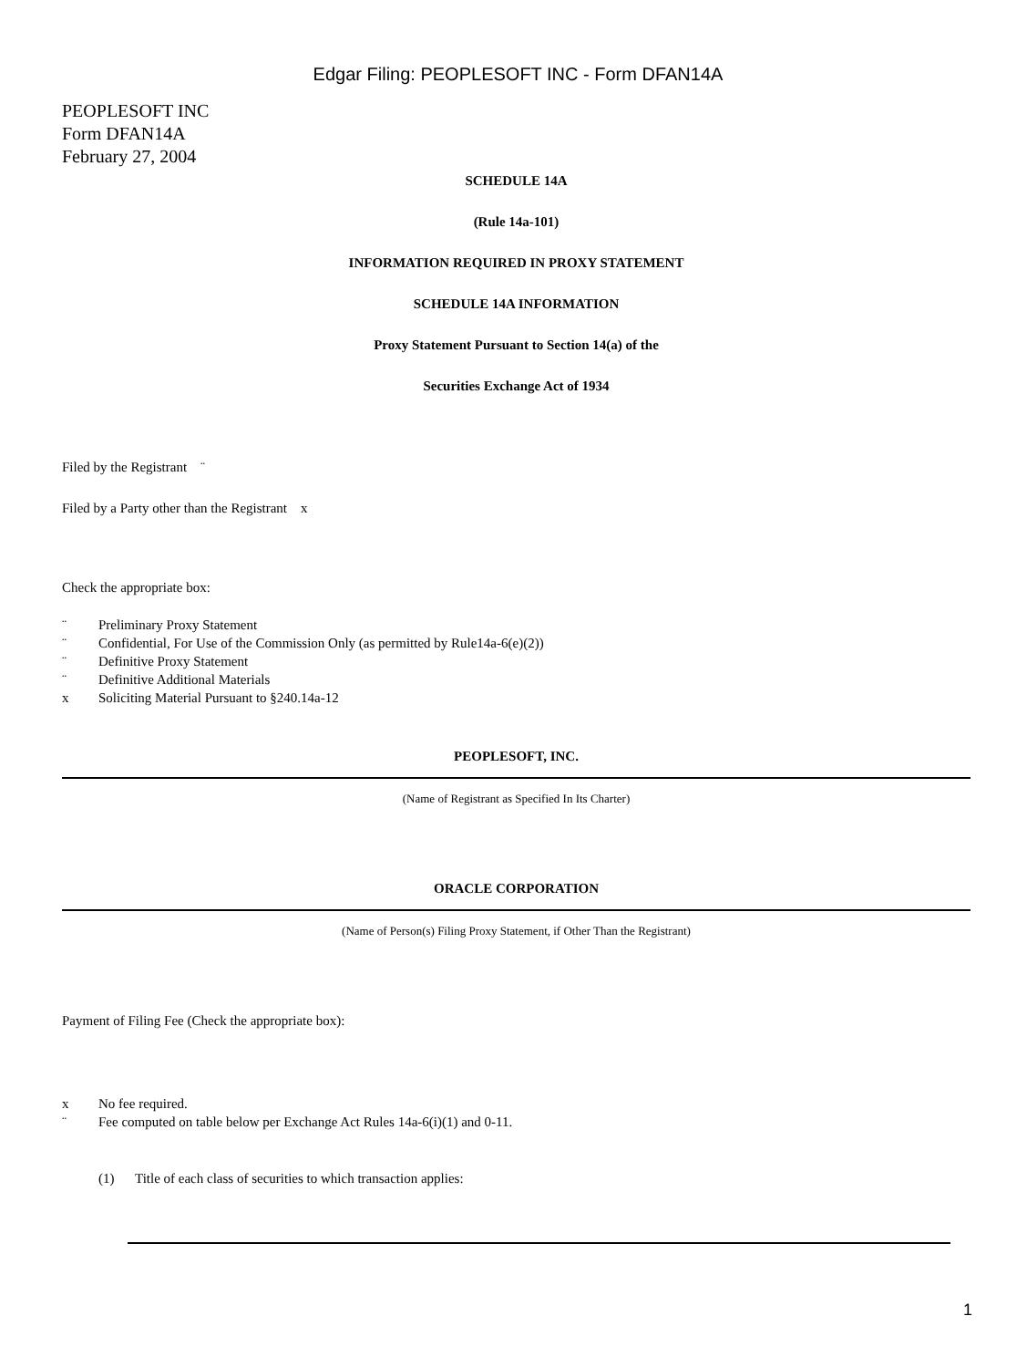Edgar Filing: PEOPLESOFT INC - Form DFAN14A
PEOPLESOFT INC
Form DFAN14A
February 27, 2004
SCHEDULE 14A
(Rule 14a-101)
INFORMATION REQUIRED IN PROXY STATEMENT
SCHEDULE 14A INFORMATION
Proxy Statement Pursuant to Section 14(a) of the
Securities Exchange Act of 1934
Filed by the Registrant ¨
Filed by a Party other than the Registrant x
Check the appropriate box:
¨ Preliminary Proxy Statement
¨ Confidential, For Use of the Commission Only (as permitted by Rule14a-6(e)(2))
¨ Definitive Proxy Statement
¨ Definitive Additional Materials
x Soliciting Material Pursuant to §240.14a-12
PEOPLESOFT, INC.
(Name of Registrant as Specified In Its Charter)
ORACLE CORPORATION
(Name of Person(s) Filing Proxy Statement, if Other Than the Registrant)
Payment of Filing Fee (Check the appropriate box):
x No fee required.
¨ Fee computed on table below per Exchange Act Rules 14a-6(i)(1) and 0-11.
(1) Title of each class of securities to which transaction applies:
1